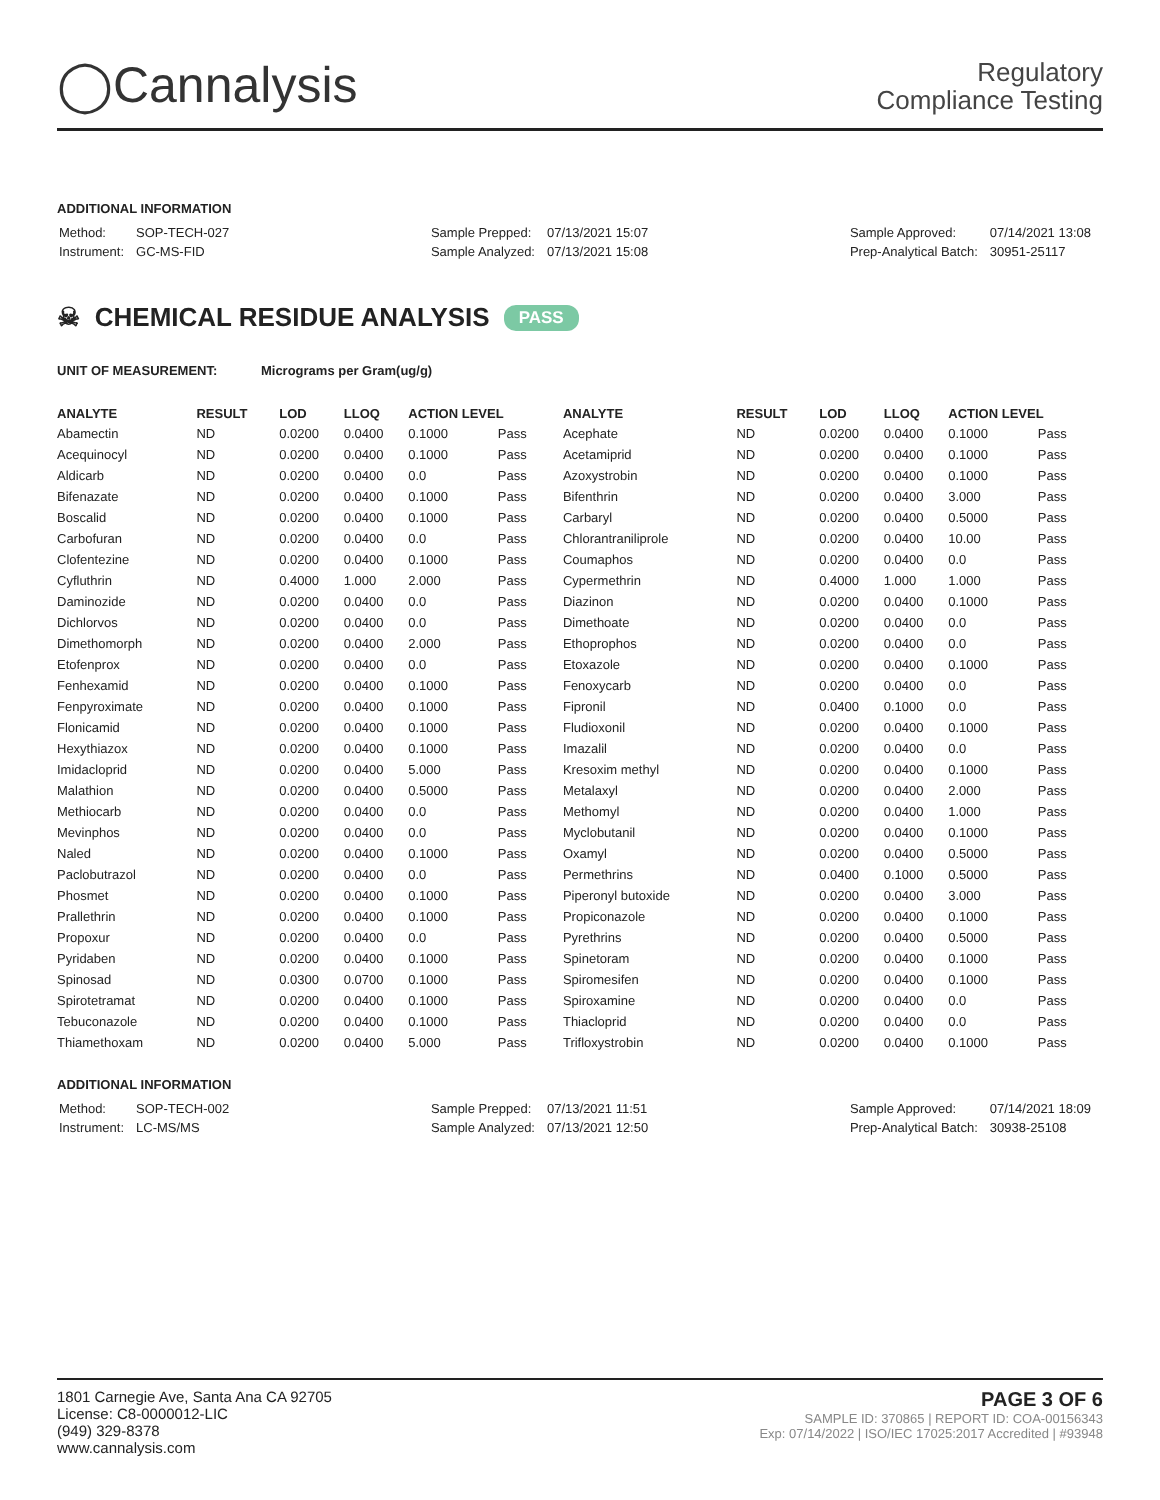◯Cannalysis
Regulatory
Compliance Testing
ADDITIONAL INFORMATION
| Method: | SOP-TECH-027 |
| Instrument: | GC-MS-FID |
| Sample Prepped: | 07/13/2021 15:07 |
| Sample Analyzed: | 07/13/2021 15:08 |
| Sample Approved: | 07/14/2021 13:08 |
| Prep-Analytical Batch: | 30951-25117 |
☠ CHEMICAL RESIDUE ANALYSIS PASS
UNIT OF MEASUREMENT: Micrograms per Gram(ug/g)
| ANALYTE | RESULT | LOD | LLOQ | ACTION LEVEL | | ANALYTE | RESULT | LOD | LLOQ | ACTION LEVEL | |
| --- | --- | --- | --- | --- | --- | --- | --- | --- | --- | --- | --- |
| Abamectin | ND | 0.0200 | 0.0400 | 0.1000 | Pass | Acephate | ND | 0.0200 | 0.0400 | 0.1000 | Pass |
| Acequinocyl | ND | 0.0200 | 0.0400 | 0.1000 | Pass | Acetamiprid | ND | 0.0200 | 0.0400 | 0.1000 | Pass |
| Aldicarb | ND | 0.0200 | 0.0400 | 0.0 | Pass | Azoxystrobin | ND | 0.0200 | 0.0400 | 0.1000 | Pass |
| Bifenazate | ND | 0.0200 | 0.0400 | 0.1000 | Pass | Bifenthrin | ND | 0.0200 | 0.0400 | 3.000 | Pass |
| Boscalid | ND | 0.0200 | 0.0400 | 0.1000 | Pass | Carbaryl | ND | 0.0200 | 0.0400 | 0.5000 | Pass |
| Carbofuran | ND | 0.0200 | 0.0400 | 0.0 | Pass | Chlorantraniliprole | ND | 0.0200 | 0.0400 | 10.00 | Pass |
| Clofentezine | ND | 0.0200 | 0.0400 | 0.1000 | Pass | Coumaphos | ND | 0.0200 | 0.0400 | 0.0 | Pass |
| Cyfluthrin | ND | 0.4000 | 1.000 | 2.000 | Pass | Cypermethrin | ND | 0.4000 | 1.000 | 1.000 | Pass |
| Daminozide | ND | 0.0200 | 0.0400 | 0.0 | Pass | Diazinon | ND | 0.0200 | 0.0400 | 0.1000 | Pass |
| Dichlorvos | ND | 0.0200 | 0.0400 | 0.0 | Pass | Dimethoate | ND | 0.0200 | 0.0400 | 0.0 | Pass |
| Dimethomorph | ND | 0.0200 | 0.0400 | 2.000 | Pass | Ethoprophos | ND | 0.0200 | 0.0400 | 0.0 | Pass |
| Etofenprox | ND | 0.0200 | 0.0400 | 0.0 | Pass | Etoxazole | ND | 0.0200 | 0.0400 | 0.1000 | Pass |
| Fenhexamid | ND | 0.0200 | 0.0400 | 0.1000 | Pass | Fenoxycarb | ND | 0.0200 | 0.0400 | 0.0 | Pass |
| Fenpyroximate | ND | 0.0200 | 0.0400 | 0.1000 | Pass | Fipronil | ND | 0.0400 | 0.1000 | 0.0 | Pass |
| Flonicamid | ND | 0.0200 | 0.0400 | 0.1000 | Pass | Fludioxonil | ND | 0.0200 | 0.0400 | 0.1000 | Pass |
| Hexythiazox | ND | 0.0200 | 0.0400 | 0.1000 | Pass | Imazalil | ND | 0.0200 | 0.0400 | 0.0 | Pass |
| Imidacloprid | ND | 0.0200 | 0.0400 | 5.000 | Pass | Kresoxim methyl | ND | 0.0200 | 0.0400 | 0.1000 | Pass |
| Malathion | ND | 0.0200 | 0.0400 | 0.5000 | Pass | Metalaxyl | ND | 0.0200 | 0.0400 | 2.000 | Pass |
| Methiocarb | ND | 0.0200 | 0.0400 | 0.0 | Pass | Methomyl | ND | 0.0200 | 0.0400 | 1.000 | Pass |
| Mevinphos | ND | 0.0200 | 0.0400 | 0.0 | Pass | Myclobutanil | ND | 0.0200 | 0.0400 | 0.1000 | Pass |
| Naled | ND | 0.0200 | 0.0400 | 0.1000 | Pass | Oxamyl | ND | 0.0200 | 0.0400 | 0.5000 | Pass |
| Paclobutrazol | ND | 0.0200 | 0.0400 | 0.0 | Pass | Permethrins | ND | 0.0400 | 0.1000 | 0.5000 | Pass |
| Phosmet | ND | 0.0200 | 0.0400 | 0.1000 | Pass | Piperonyl butoxide | ND | 0.0200 | 0.0400 | 3.000 | Pass |
| Prallethrin | ND | 0.0200 | 0.0400 | 0.1000 | Pass | Propiconazole | ND | 0.0200 | 0.0400 | 0.1000 | Pass |
| Propoxur | ND | 0.0200 | 0.0400 | 0.0 | Pass | Pyrethrins | ND | 0.0200 | 0.0400 | 0.5000 | Pass |
| Pyridaben | ND | 0.0200 | 0.0400 | 0.1000 | Pass | Spinetoram | ND | 0.0200 | 0.0400 | 0.1000 | Pass |
| Spinosad | ND | 0.0300 | 0.0700 | 0.1000 | Pass | Spiromesifen | ND | 0.0200 | 0.0400 | 0.1000 | Pass |
| Spirotetramat | ND | 0.0200 | 0.0400 | 0.1000 | Pass | Spiroxamine | ND | 0.0200 | 0.0400 | 0.0 | Pass |
| Tebuconazole | ND | 0.0200 | 0.0400 | 0.1000 | Pass | Thiacloprid | ND | 0.0200 | 0.0400 | 0.0 | Pass |
| Thiamethoxam | ND | 0.0200 | 0.0400 | 5.000 | Pass | Trifloxystrobin | ND | 0.0200 | 0.0400 | 0.1000 | Pass |
ADDITIONAL INFORMATION
| Method: | SOP-TECH-002 |
| Instrument: | LC-MS/MS |
| Sample Prepped: | 07/13/2021 11:51 |
| Sample Analyzed: | 07/13/2021 12:50 |
| Sample Approved: | 07/14/2021 18:09 |
| Prep-Analytical Batch: | 30938-25108 |
1801 Carnegie Ave, Santa Ana CA 92705
License: C8-0000012-LIC
(949) 329-8378
www.cannalysis.com
PAGE 3 OF 6
SAMPLE ID: 370865 | REPORT ID: COA-00156343
Exp: 07/14/2022 | ISO/IEC 17025:2017 Accredited | #93948